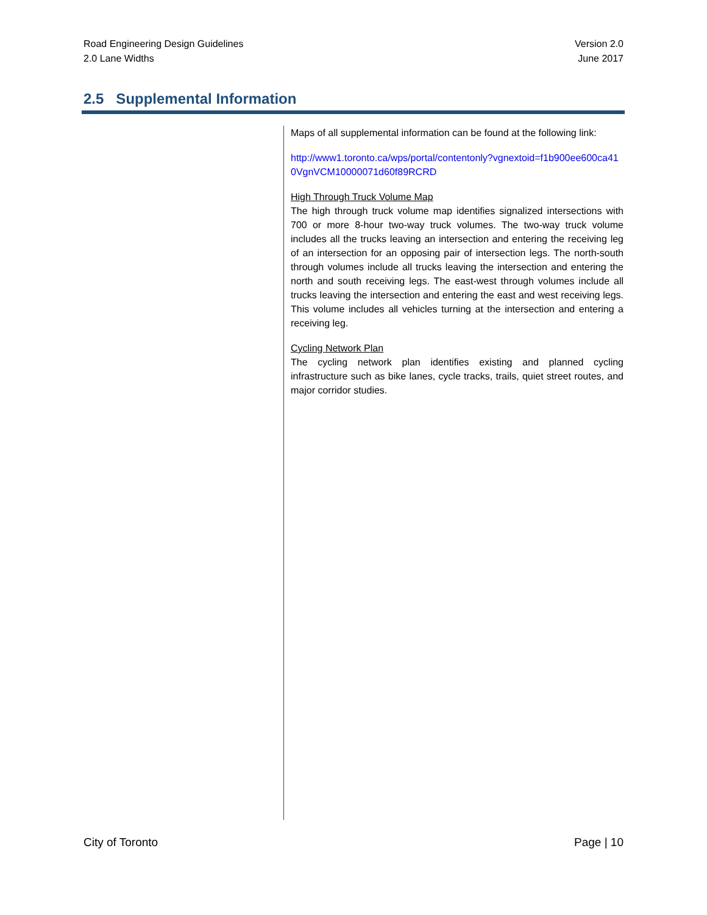Road Engineering Design Guidelines
2.0 Lane Widths
Version 2.0
June 2017
2.5 Supplemental Information
Maps of all supplemental information can be found at the following link:
http://www1.toronto.ca/wps/portal/contentonly?vgnextoid=f1b900ee600ca410VgnVCM10000071d60f89RCRD
High Through Truck Volume Map
The high through truck volume map identifies signalized intersections with 700 or more 8-hour two-way truck volumes. The two-way truck volume includes all the trucks leaving an intersection and entering the receiving leg of an intersection for an opposing pair of intersection legs. The north-south through volumes include all trucks leaving the intersection and entering the north and south receiving legs. The east-west through volumes include all trucks leaving the intersection and entering the east and west receiving legs. This volume includes all vehicles turning at the intersection and entering a receiving leg.
Cycling Network Plan
The cycling network plan identifies existing and planned cycling infrastructure such as bike lanes, cycle tracks, trails, quiet street routes, and major corridor studies.
City of Toronto Page | 10